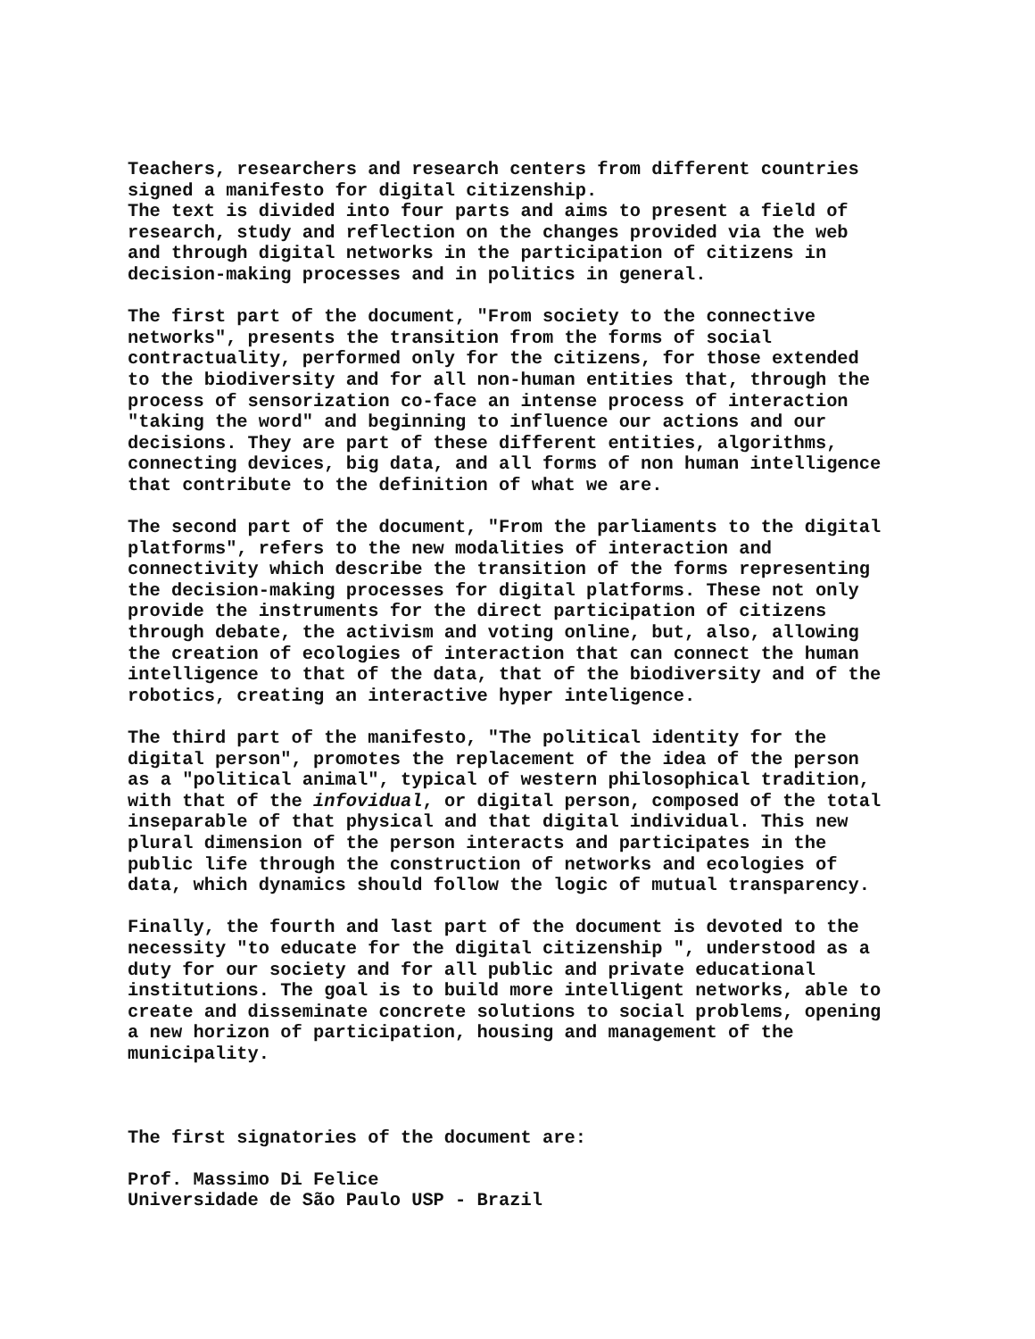Teachers, researchers and research centers from different countries signed a manifesto for digital citizenship. The text is divided into four parts and aims to present a field of research, study and reflection on the changes provided via the web and through digital networks in the participation of citizens in decision-making processes and in politics in general.
The first part of the document, "From society to the connective networks", presents the transition from the forms of social contractuality, performed only for the citizens, for those extended to the biodiversity and for all non-human entities that, through the process of sensorization co-face an intense process of interaction "taking the word" and beginning to influence our actions and our decisions. They are part of these different entities, algorithms, connecting devices, big data, and all forms of non human intelligence that contribute to the definition of what we are.
The second part of the document, "From the parliaments to the digital platforms", refers to the new modalities of interaction and connectivity which describe the transition of the forms representing the decision-making processes for digital platforms. These not only provide the instruments for the direct participation of citizens through debate, the activism and voting online, but, also, allowing the creation of ecologies of interaction that can connect the human intelligence to that of the data, that of the biodiversity and of the robotics, creating an interactive hyper inteligence.
The third part of the manifesto, "The political identity for the digital person", promotes the replacement of the idea of the person as a "political animal", typical of western philosophical tradition, with that of the infovidual, or digital person, composed of the total inseparable of that physical and that digital individual. This new plural dimension of the person interacts and participates in the public life through the construction of networks and ecologies of data, which dynamics should follow the logic of mutual transparency.
Finally, the fourth and last part of the document is devoted to the necessity ″to educate for the digital citizenship ", understood as a duty for our society and for all public and private educational institutions. The goal is to build more intelligent networks, able to create and disseminate concrete solutions to social problems, opening a new horizon of participation, housing and management of the municipality.
The first signatories of the document are:
Prof. Massimo Di Felice Universidade de São Paulo USP - Brazil